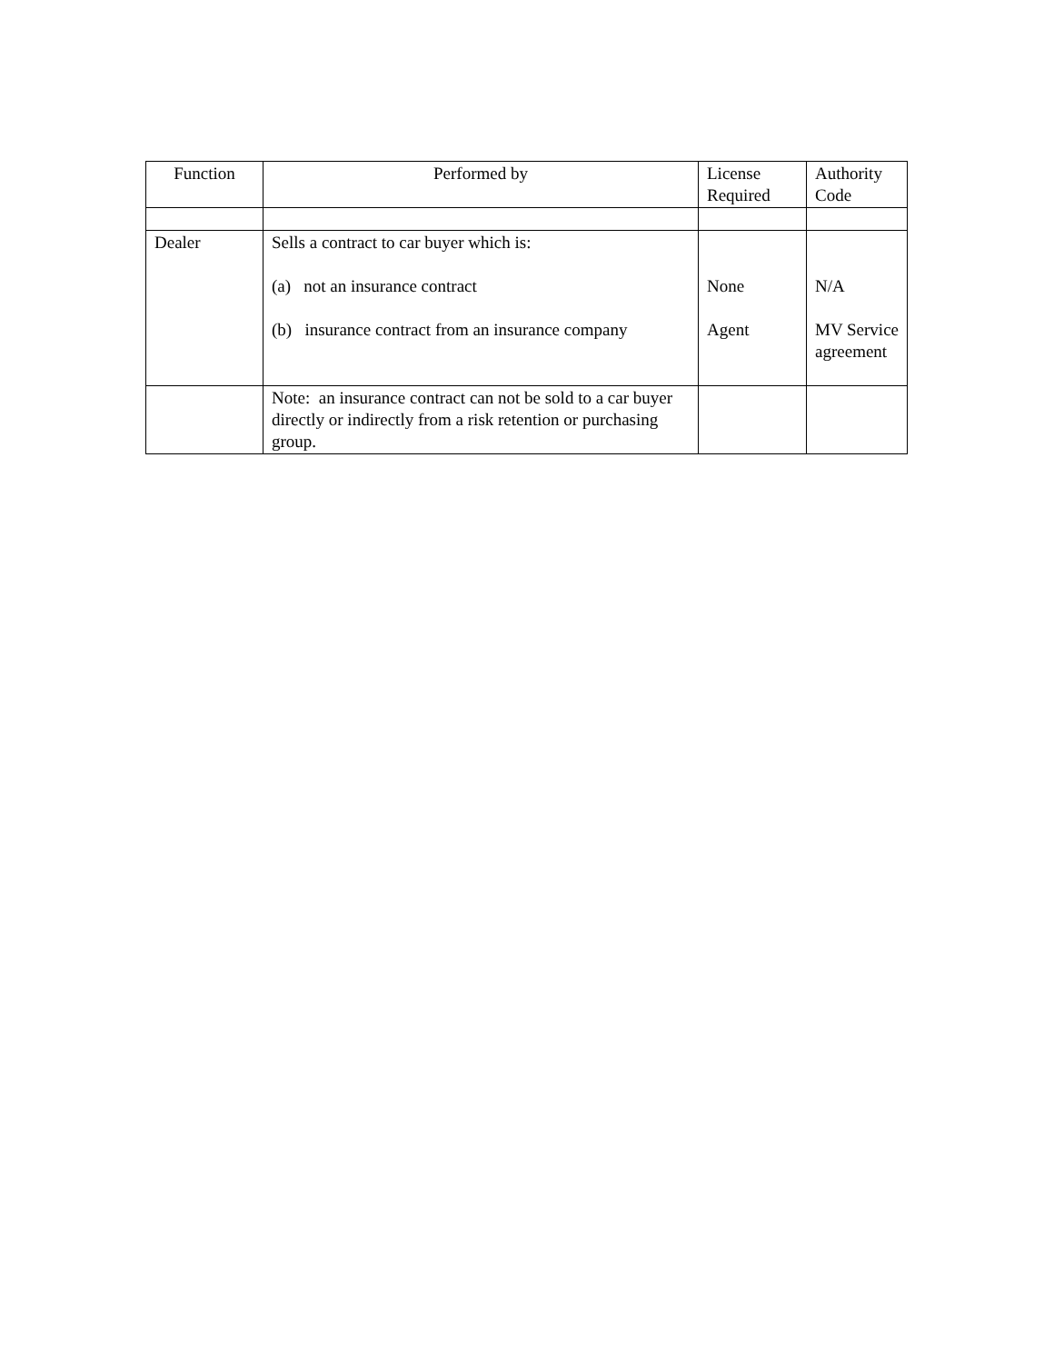| Function | Performed by | License Required | Authority Code |
| --- | --- | --- | --- |
| Dealer | Sells a contract to car buyer which is: (a) not an insurance contract (b) insurance contract from an insurance company | None Agent | N/A MV Service agreement |
| | Note: an insurance contract can not be sold to a car buyer directly or indirectly from a risk retention or purchasing group. | | |